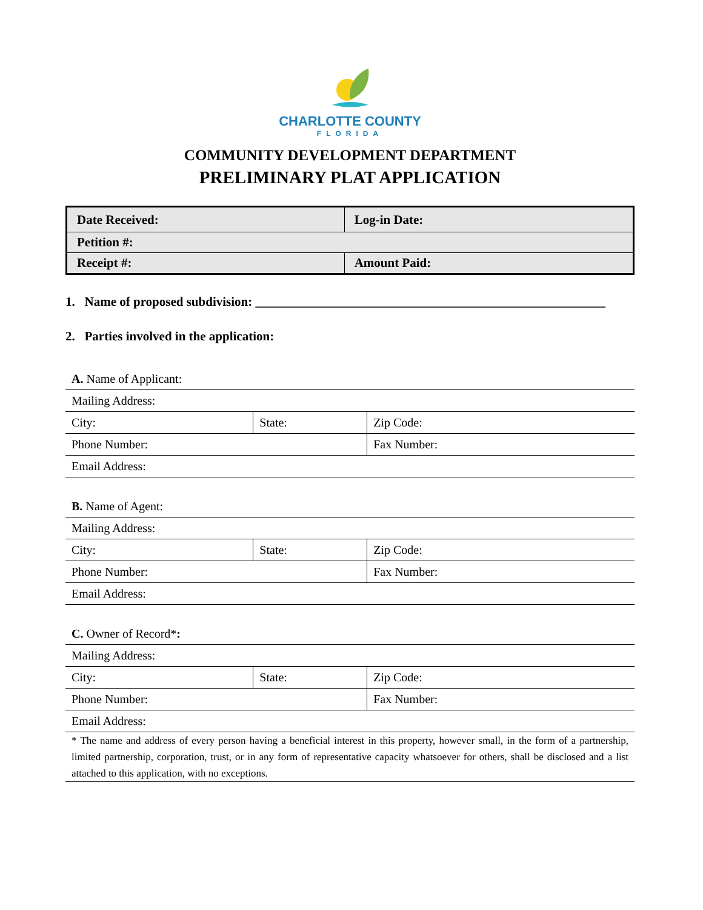CHARLOTTE COUNTY
FLORIDA
COMMUNITY DEVELOPMENT DEPARTMENT
PRELIMINARY PLAT APPLICATION
| Date Received: | Log-in Date: |
| Petition #: | |
| Receipt #: | Amount Paid: |
1. Name of proposed subdivision: _______________________________________________________
2. Parties involved in the application:
| A. Name of Applicant: | | |
| Mailing Address: | | |
| City: | State: | Zip Code: |
| Phone Number: | | Fax Number: |
| Email Address: | | |
| B. Name of Agent: | | |
| Mailing Address: | | |
| City: | State: | Zip Code: |
| Phone Number: | | Fax Number: |
| Email Address: | | |
| C. Owner of Record* : | | |
| Mailing Address: | | |
| City: | State: | Zip Code: |
| Phone Number: | | Fax Number: |
| Email Address: | | |
* The name and address of every person having a beneficial interest in this property, however small, in the form of a partnership, limited partnership, corporation, trust, or in any form of representative capacity whatsoever for others, shall be disclosed and a list attached to this application, with no exceptions.